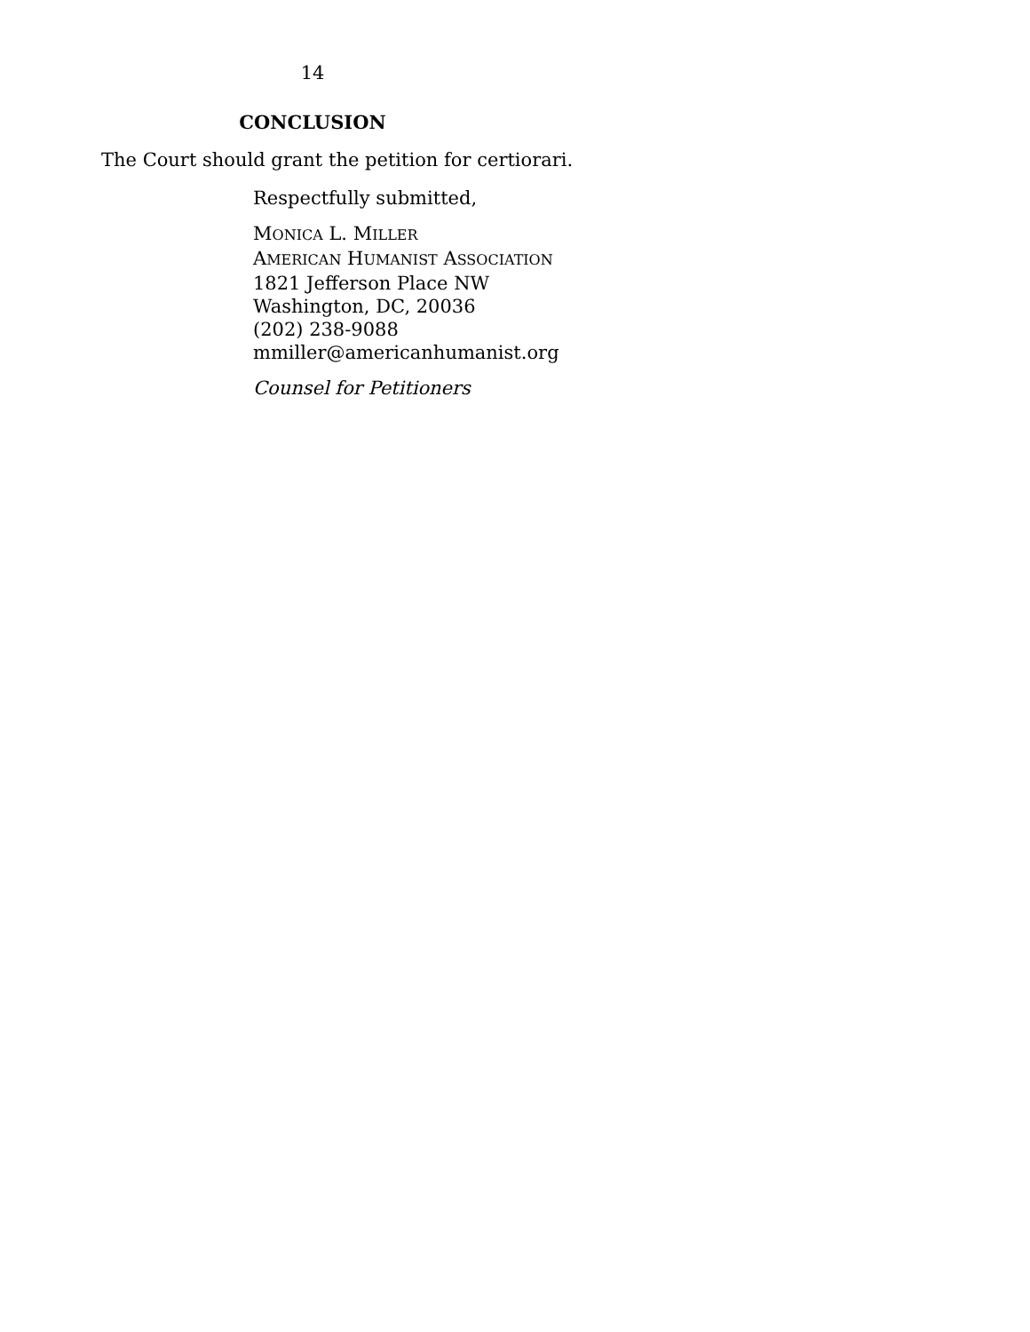14
CONCLUSION
The Court should grant the petition for certiorari.
Respectfully submitted,
MONICA L. MILLER
AMERICAN HUMANIST ASSOCIATION
1821 Jefferson Place NW
Washington, DC, 20036
(202) 238-9088
mmiller@americanhumanist.org
Counsel for Petitioners